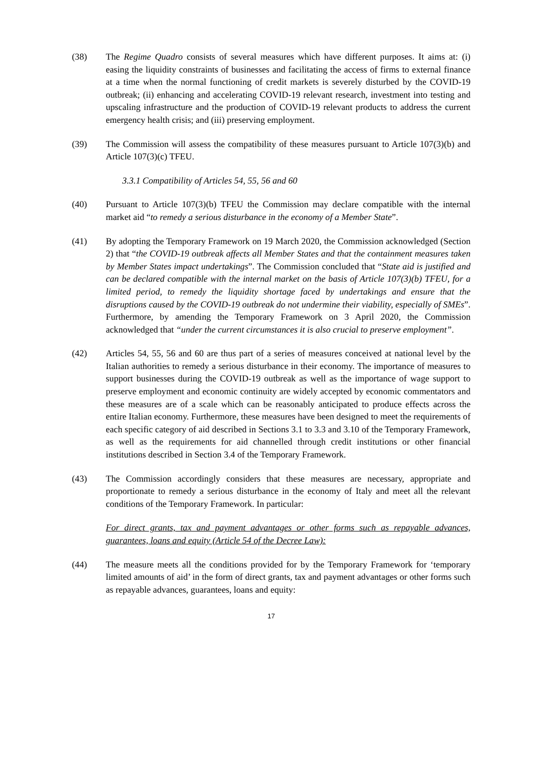(38) The Regime Quadro consists of several measures which have different purposes. It aims at: (i) easing the liquidity constraints of businesses and facilitating the access of firms to external finance at a time when the normal functioning of credit markets is severely disturbed by the COVID-19 outbreak; (ii) enhancing and accelerating COVID-19 relevant research, investment into testing and upscaling infrastructure and the production of COVID-19 relevant products to address the current emergency health crisis; and (iii) preserving employment.
(39) The Commission will assess the compatibility of these measures pursuant to Article 107(3)(b) and Article 107(3)(c) TFEU.
3.3.1 Compatibility of Articles 54, 55, 56 and 60
(40) Pursuant to Article 107(3)(b) TFEU the Commission may declare compatible with the internal market aid “to remedy a serious disturbance in the economy of a Member State”.
(41) By adopting the Temporary Framework on 19 March 2020, the Commission acknowledged (Section 2) that “the COVID-19 outbreak affects all Member States and that the containment measures taken by Member States impact undertakings”. The Commission concluded that “State aid is justified and can be declared compatible with the internal market on the basis of Article 107(3)(b) TFEU, for a limited period, to remedy the liquidity shortage faced by undertakings and ensure that the disruptions caused by the COVID-19 outbreak do not undermine their viability, especially of SMEs”. Furthermore, by amending the Temporary Framework on 3 April 2020, the Commission acknowledged that “under the current circumstances it is also crucial to preserve employment”.
(42) Articles 54, 55, 56 and 60 are thus part of a series of measures conceived at national level by the Italian authorities to remedy a serious disturbance in their economy. The importance of measures to support businesses during the COVID-19 outbreak as well as the importance of wage support to preserve employment and economic continuity are widely accepted by economic commentators and these measures are of a scale which can be reasonably anticipated to produce effects across the entire Italian economy. Furthermore, these measures have been designed to meet the requirements of each specific category of aid described in Sections 3.1 to 3.3 and 3.10 of the Temporary Framework, as well as the requirements for aid channelled through credit institutions or other financial institutions described in Section 3.4 of the Temporary Framework.
(43) The Commission accordingly considers that these measures are necessary, appropriate and proportionate to remedy a serious disturbance in the economy of Italy and meet all the relevant conditions of the Temporary Framework. In particular:
For direct grants, tax and payment advantages or other forms such as repayable advances, guarantees, loans and equity (Article 54 of the Decree Law):
(44) The measure meets all the conditions provided for by the Temporary Framework for ‘temporary limited amounts of aid’ in the form of direct grants, tax and payment advantages or other forms such as repayable advances, guarantees, loans and equity:
17